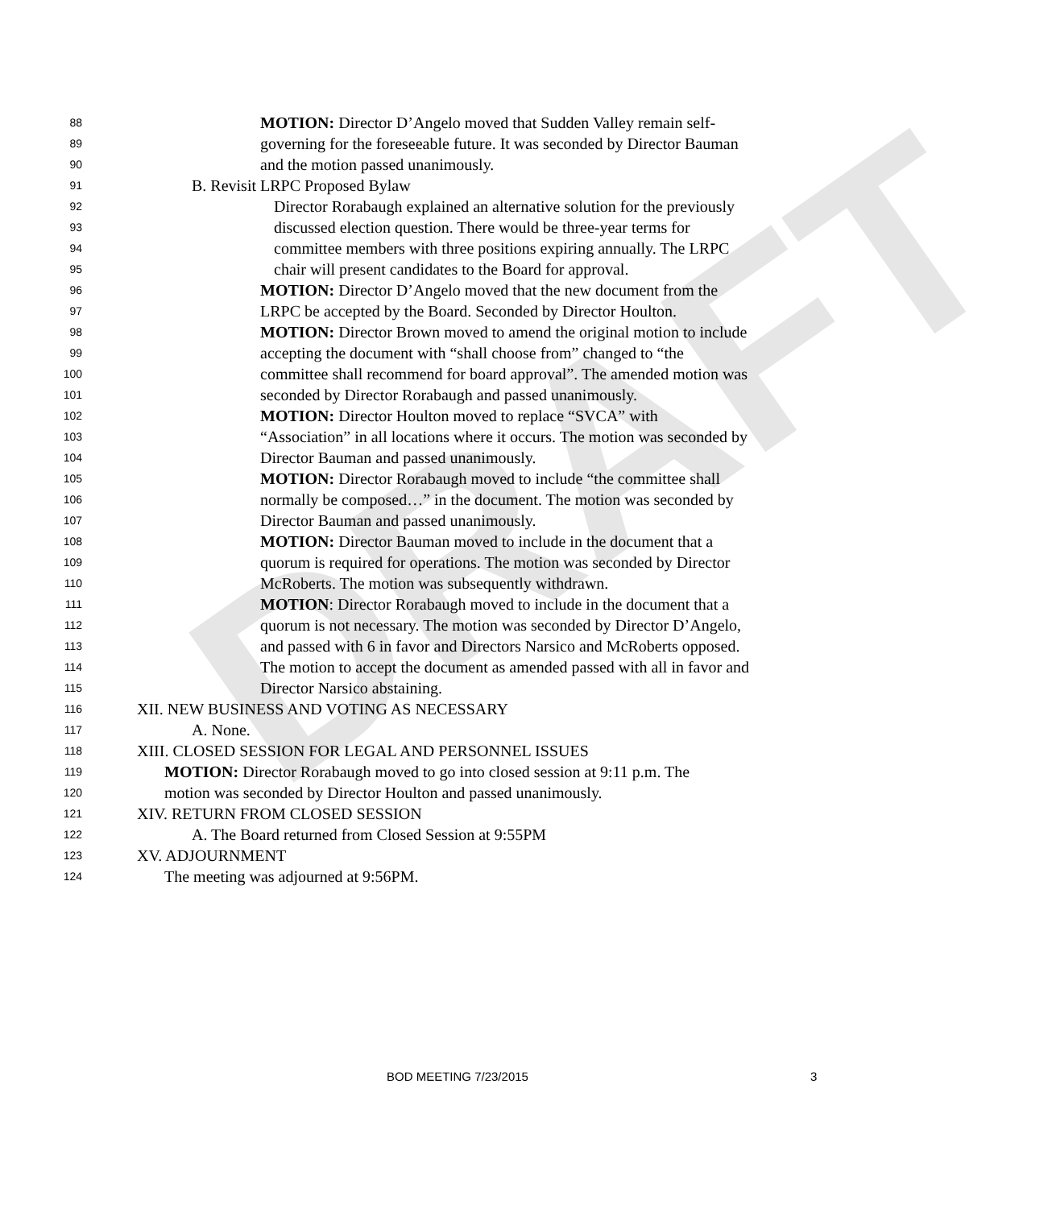DRAFT
88 MOTION: Director D’Angelo moved that Sudden Valley remain self-
89 governing for the foreseeable future. It was seconded by Director Bauman
90 and the motion passed unanimously.
91 B. Revisit LRPC Proposed Bylaw
92 Director Rorabaugh explained an alternative solution for the previously
93 discussed election question. There would be three-year terms for
94 committee members with three positions expiring annually. The LRPC
95 chair will present candidates to the Board for approval.
96 MOTION: Director D’Angelo moved that the new document from the
97 LRPC be accepted by the Board. Seconded by Director Houlton.
98 MOTION: Director Brown moved to amend the original motion to include
99 accepting the document with “shall choose from” changed to “the
100 committee shall recommend for board approval”. The amended motion was
101 seconded by Director Rorabaugh and passed unanimously.
102 MOTION: Director Houlton moved to replace “SVCA” with
103 “Association” in all locations where it occurs. The motion was seconded by
104 Director Bauman and passed unanimously.
105 MOTION: Director Rorabaugh moved to include “the committee shall
106 normally be composed…” in the document. The motion was seconded by
107 Director Bauman and passed unanimously.
108 MOTION: Director Bauman moved to include in the document that a
109 quorum is required for operations. The motion was seconded by Director
110 McRoberts. The motion was subsequently withdrawn.
111 MOTION: Director Rorabaugh moved to include in the document that a
112 quorum is not necessary. The motion was seconded by Director D’Angelo,
113 and passed with 6 in favor and Directors Narsico and McRoberts opposed.
114 The motion to accept the document as amended passed with all in favor and
115 Director Narsico abstaining.
116 XII. NEW BUSINESS AND VOTING AS NECESSARY
117 A. None.
118 XIII. CLOSED SESSION FOR LEGAL AND PERSONNEL ISSUES
119 MOTION: Director Rorabaugh moved to go into closed session at 9:11 p.m. The
120 motion was seconded by Director Houlton and passed unanimously.
121 XIV. RETURN FROM CLOSED SESSION
122 A. The Board returned from Closed Session at 9:55PM
123 XV. ADJOURNMENT
124 The meeting was adjourned at 9:56PM.
BOD MEETING 7/23/2015 3